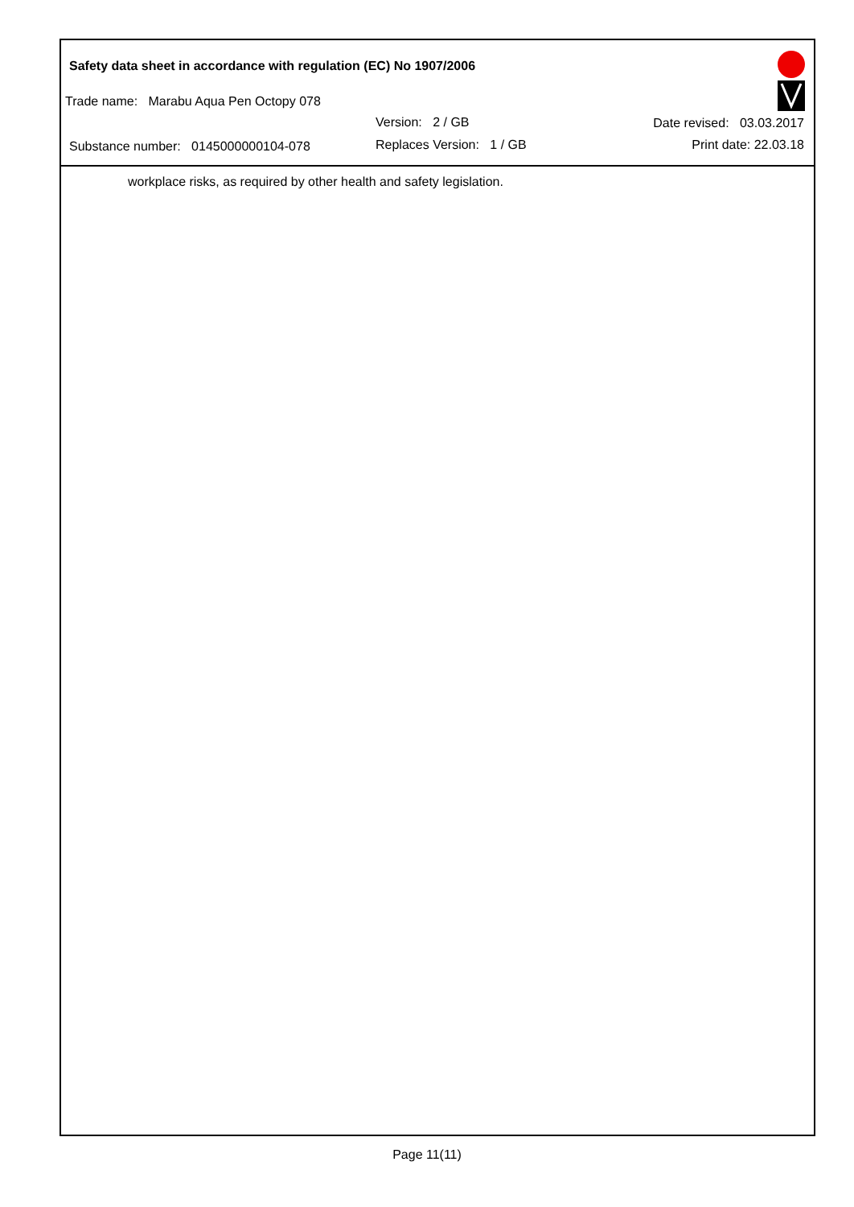Safety data sheet in accordance with regulation (EC) No 1907/2006
Trade name: Marabu Aqua Pen Octopy 078
Version: 2 / GB Date revised: 03.03.2017
Substance number: 0145000000104-078
Replaces Version: 1 / GB Print date: 22.03.18
workplace risks, as required by other health and safety legislation.
Page 11(11)